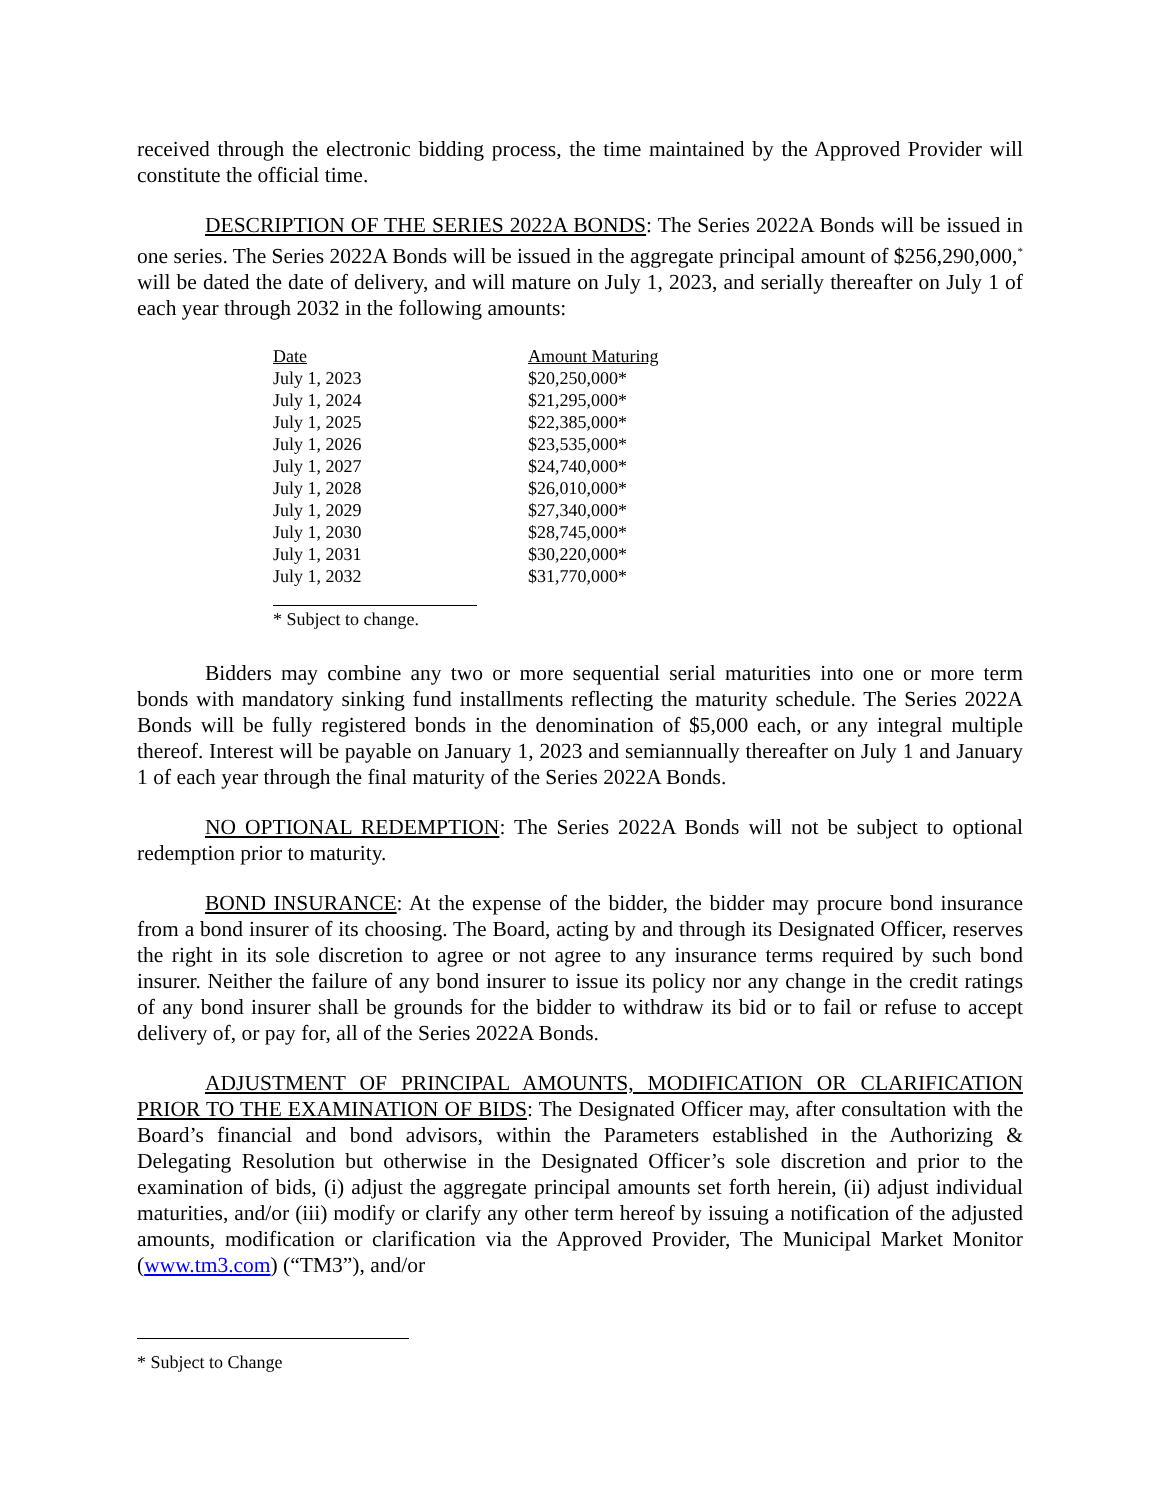received through the electronic bidding process, the time maintained by the Approved Provider will constitute the official time.
DESCRIPTION OF THE SERIES 2022A BONDS: The Series 2022A Bonds will be issued in one series. The Series 2022A Bonds will be issued in the aggregate principal amount of $256,290,000,<sup>*</sup> will be dated the date of delivery, and will mature on July 1, 2023, and serially thereafter on July 1 of each year through 2032 in the following amounts:
| Date | Amount Maturing |
| --- | --- |
| July 1, 2023 | $20,250,000* |
| July 1, 2024 | $21,295,000* |
| July 1, 2025 | $22,385,000* |
| July 1, 2026 | $23,535,000* |
| July 1, 2027 | $24,740,000* |
| July 1, 2028 | $26,010,000* |
| July 1, 2029 | $27,340,000* |
| July 1, 2030 | $28,745,000* |
| July 1, 2031 | $30,220,000* |
| July 1, 2032 | $31,770,000* |
* Subject to change.
Bidders may combine any two or more sequential serial maturities into one or more term bonds with mandatory sinking fund installments reflecting the maturity schedule. The Series 2022A Bonds will be fully registered bonds in the denomination of $5,000 each, or any integral multiple thereof. Interest will be payable on January 1, 2023 and semiannually thereafter on July 1 and January 1 of each year through the final maturity of the Series 2022A Bonds.
NO OPTIONAL REDEMPTION: The Series 2022A Bonds will not be subject to optional redemption prior to maturity.
BOND INSURANCE: At the expense of the bidder, the bidder may procure bond insurance from a bond insurer of its choosing. The Board, acting by and through its Designated Officer, reserves the right in its sole discretion to agree or not agree to any insurance terms required by such bond insurer. Neither the failure of any bond insurer to issue its policy nor any change in the credit ratings of any bond insurer shall be grounds for the bidder to withdraw its bid or to fail or refuse to accept delivery of, or pay for, all of the Series 2022A Bonds.
ADJUSTMENT OF PRINCIPAL AMOUNTS, MODIFICATION OR CLARIFICATION PRIOR TO THE EXAMINATION OF BIDS: The Designated Officer may, after consultation with the Board’s financial and bond advisors, within the Parameters established in the Authorizing & Delegating Resolution but otherwise in the Designated Officer’s sole discretion and prior to the examination of bids, (i) adjust the aggregate principal amounts set forth herein, (ii) adjust individual maturities, and/or (iii) modify or clarify any other term hereof by issuing a notification of the adjusted amounts, modification or clarification via the Approved Provider, The Municipal Market Monitor (www.tm3.com) (“TM3”), and/or
* Subject to Change